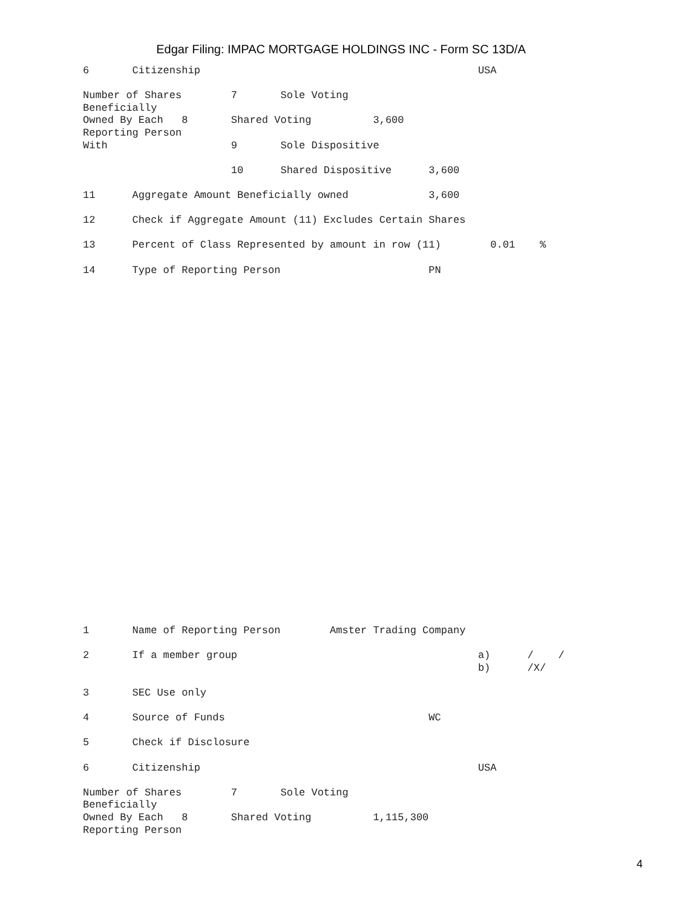Edgar Filing: IMPAC MORTGAGE HOLDINGS INC - Form SC 13D/A
6       Citizenship                                             USA

Number of Shares        7       Sole Voting
Beneficially
Owned By Each   8       Shared Voting          3,600
Reporting Person
With                    9       Sole Dispositive

                        10      Shared Dispositive      3,600

11      Aggregate Amount Beneficially owned             3,600

12      Check if Aggregate Amount (11) Excludes Certain Shares

13      Percent of Class Represented by amount in row (11)        0.01    %

14      Type of Reporting Person                        PN
1       Name of Reporting Person        Amster Trading Company

2       If a member group                                       a)      /    /
                                                                b)      /X/

3       SEC Use only

4       Source of Funds                                 WC

5       Check if Disclosure

6       Citizenship                                             USA

Number of Shares        7       Sole Voting
Beneficially
Owned By Each   8       Shared Voting          1,115,300
Reporting Person
4